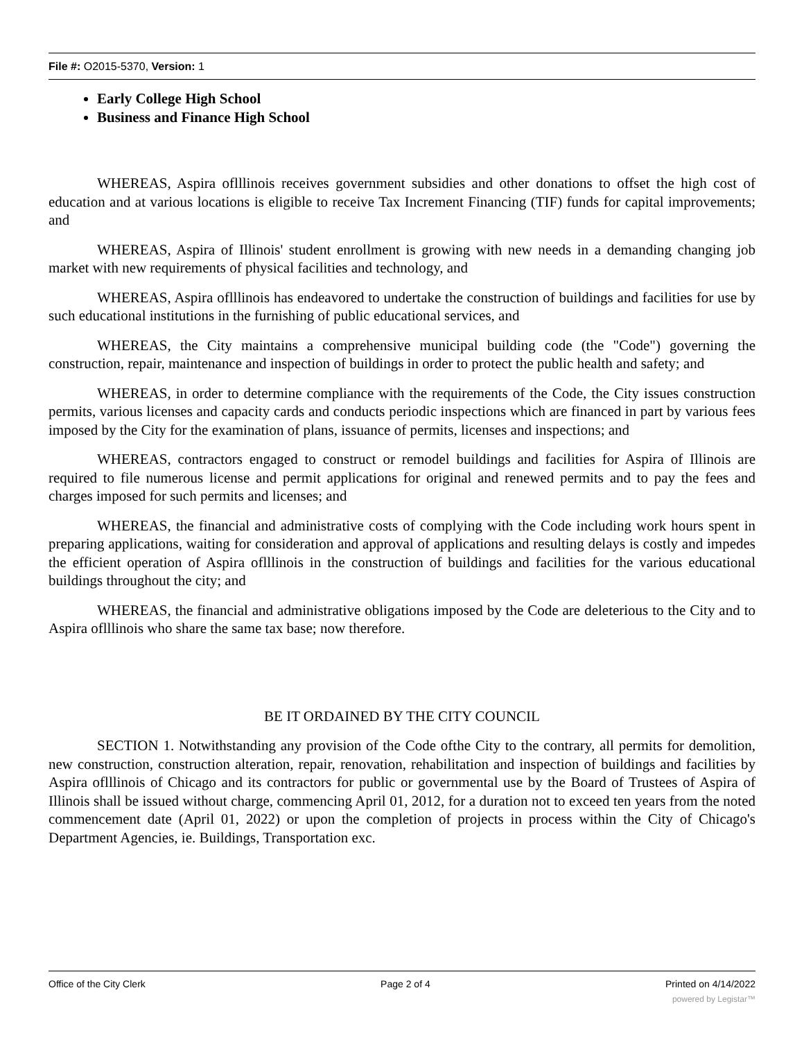File #: O2015-5370, Version: 1
Early College High School
Business and Finance High School
WHEREAS, Aspira oflllinois receives government subsidies and other donations to offset the high cost of education and at various locations is eligible to receive Tax Increment Financing (TIF) funds for capital improvements; and
WHEREAS, Aspira of Illinois' student enrollment is growing with new needs in a demanding changing job market with new requirements of physical facilities and technology, and
WHEREAS, Aspira oflllinois has endeavored to undertake the construction of buildings and facilities for use by such educational institutions in the furnishing of public educational services, and
WHEREAS, the City maintains a comprehensive municipal building code (the "Code") governing the construction, repair, maintenance and inspection of buildings in order to protect the public health and safety; and
WHEREAS, in order to determine compliance with the requirements of the Code, the City issues construction permits, various licenses and capacity cards and conducts periodic inspections which are financed in part by various fees imposed by the City for the examination of plans, issuance of permits, licenses and inspections; and
WHEREAS, contractors engaged to construct or remodel buildings and facilities for Aspira of Illinois are required to file numerous license and permit applications for original and renewed permits and to pay the fees and charges imposed for such permits and licenses; and
WHEREAS, the financial and administrative costs of complying with the Code including work hours spent in preparing applications, waiting for consideration and approval of applications and resulting delays is costly and impedes the efficient operation of Aspira oflllinois in the construction of buildings and facilities for the various educational buildings throughout the city; and
WHEREAS, the financial and administrative obligations imposed by the Code are deleterious to the City and to Aspira oflllinois who share the same tax base; now therefore.
BE IT ORDAINED BY THE CITY COUNCIL
SECTION 1. Notwithstanding any provision of the Code ofthe City to the contrary, all permits for demolition, new construction, construction alteration, repair, renovation, rehabilitation and inspection of buildings and facilities by Aspira oflllinois of Chicago and its contractors for public or governmental use by the Board of Trustees of Aspira of Illinois shall be issued without charge, commencing April 01, 2012, for a duration not to exceed ten years from the noted commencement date (April 01, 2022) or upon the completion of projects in process within the City of Chicago's Department Agencies, ie. Buildings, Transportation exc.
Office of the City Clerk Page 2 of 4 Printed on 4/14/2022
powered by Legistar™